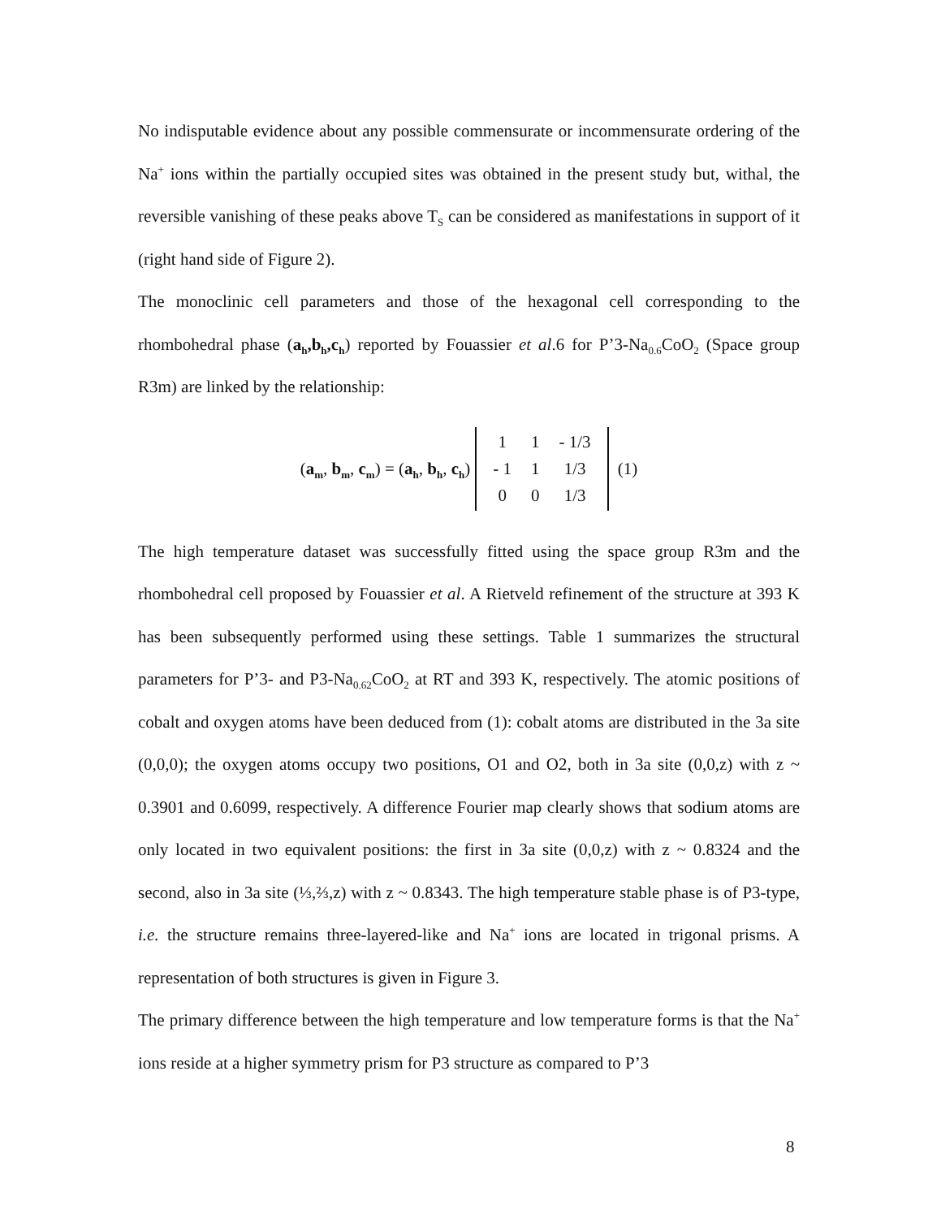No indisputable evidence about any possible commensurate or incommensurate ordering of the Na<sup>+</sup> ions within the partially occupied sites was obtained in the present study but, withal, the reversible vanishing of these peaks above T<sub>S</sub> can be considered as manifestations in support of it (right hand side of Figure 2).
The monoclinic cell parameters and those of the hexagonal cell corresponding to the rhombohedral phase (a<sub>h</sub>,b<sub>h</sub>,c<sub>h</sub>) reported by Fouassier et al.6 for P’3-Na<sub>0.6</sub>CoO<sub>2</sub> (Space group R3m) are linked by the relationship:
(a<sub>m</sub>, b<sub>m</sub>, c<sub>m</sub>) = (a<sub>h</sub>, b<sub>h</sub>, c<sub>h</sub>)
| 1 | 1 | - 1/3 |
| - 1 | 1 | 1/3 |
| 0 | 0 | 1/3 |
(1)
The high temperature dataset was successfully fitted using the space group R3m and the rhombohedral cell proposed by Fouassier et al. A Rietveld refinement of the structure at 393 K has been subsequently performed using these settings. Table 1 summarizes the structural parameters for P’3- and P3-Na<sub>0.62</sub>CoO<sub>2</sub> at RT and 393 K, respectively. The atomic positions of cobalt and oxygen atoms have been deduced from (1): cobalt atoms are distributed in the 3a site (0,0,0); the oxygen atoms occupy two positions, O1 and O2, both in 3a site (0,0,z) with z ~ 0.3901 and 0.6099, respectively. A difference Fourier map clearly shows that sodium atoms are only located in two equivalent positions: the first in 3a site (0,0,z) with z ~ 0.8324 and the second, also in 3a site (⅓,⅔,z) with z ~ 0.8343. The high temperature stable phase is of P3-type, i.e. the structure remains three-layered-like and Na<sup>+</sup> ions are located in trigonal prisms. A representation of both structures is given in Figure 3.
The primary difference between the high temperature and low temperature forms is that the Na<sup>+</sup> ions reside at a higher symmetry prism for P3 structure as compared to P’3
8